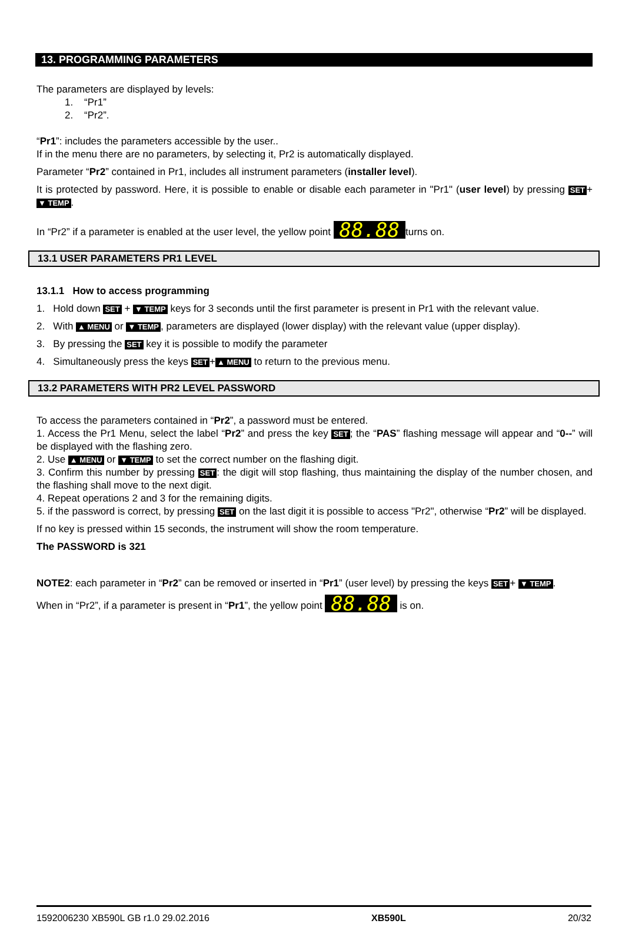13. PROGRAMMING PARAMETERS
The parameters are displayed by levels:
1. “Pr1”
2. “Pr2”.
“Pr1”: includes the parameters accessible by the user..
If in the menu there are no parameters, by selecting it, Pr2 is automatically displayed.
Parameter “Pr2” contained in Pr1, includes all instrument parameters (installer level).
It is protected by password. Here, it is possible to enable or disable each parameter in "Pr1" (user level) by pressing SET + ▼ TEMP.
In “Pr2” if a parameter is enabled at the user level, the yellow point 88.88 turns on.
13.1 USER PARAMETERS PR1 LEVEL
13.1.1 How to access programming
1. Hold down SET + ▼ TEMP keys for 3 seconds until the first parameter is present in Pr1 with the relevant value.
2. With ▲ MENU or ▼ TEMP, parameters are displayed (lower display) with the relevant value (upper display).
3. By pressing the SET key it is possible to modify the parameter
4. Simultaneously press the keys SET + ▲ MENU to return to the previous menu.
13.2 PARAMETERS WITH PR2 LEVEL PASSWORD
To access the parameters contained in “Pr2”, a password must be entered.
1. Access the Pr1 Menu, select the label “Pr2” and press the key SET; the “PAS” flashing message will appear and “0--” will be displayed with the flashing zero.
2. Use ▲ MENU or ▼ TEMP to set the correct number on the flashing digit.
3. Confirm this number by pressing SET: the digit will stop flashing, thus maintaining the display of the number chosen, and the flashing shall move to the next digit.
4. Repeat operations 2 and 3 for the remaining digits.
5. if the password is correct, by pressing SET on the last digit it is possible to access "Pr2", otherwise “Pr2” will be displayed.
If no key is pressed within 15 seconds, the instrument will show the room temperature.
The PASSWORD is 321
NOTE2: each parameter in “Pr2” can be removed or inserted in “Pr1” (user level) by pressing the keys SET + ▼ TEMP.
When in “Pr2”, if a parameter is present in “Pr1”, the yellow point 88.88 is on.
1592006230 XB590L GB r1.0 29.02.2016 XB590L 20/32